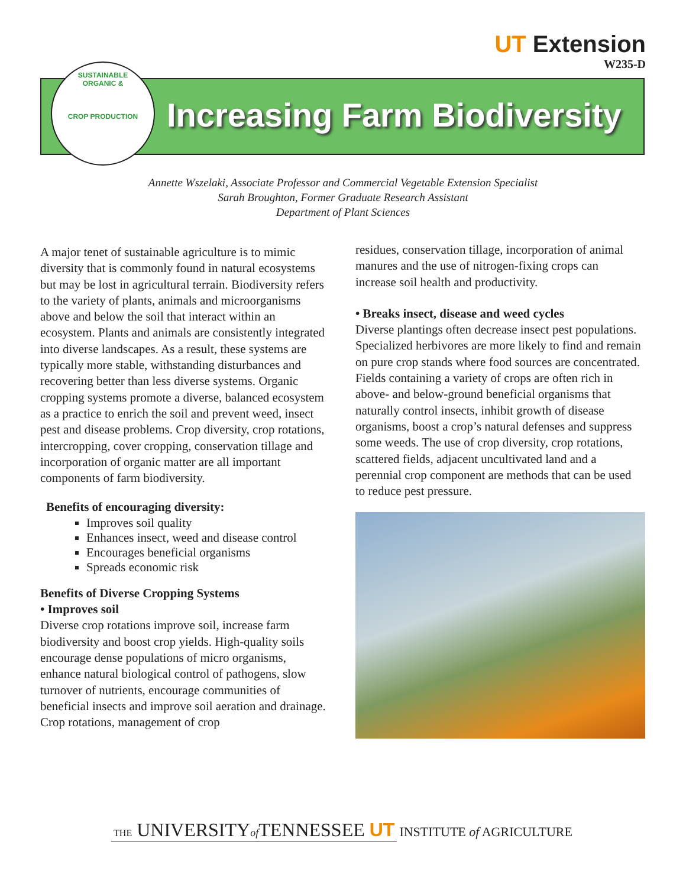UT Extension
W235-D
SUSTAINABLE
ORGANIC &
CROP PRODUCTION
Increasing Farm Biodiversity
Annette Wszelaki, Associate Professor and Commercial Vegetable Extension Specialist
Sarah Broughton, Former Graduate Research Assistant
Department of Plant Sciences
A major tenet of sustainable agriculture is to mimic diversity that is commonly found in natural ecosystems but may be lost in agricultural terrain. Biodiversity refers to the variety of plants, animals and microorganisms above and below the soil that interact within an ecosystem. Plants and animals are consistently integrated into diverse landscapes. As a result, these systems are typically more stable, withstanding disturbances and recovering better than less diverse systems. Organic cropping systems promote a diverse, balanced ecosystem as a practice to enrich the soil and prevent weed, insect pest and disease problems. Crop diversity, crop rotations, intercropping, cover cropping, conservation tillage and incorporation of organic matter are all important components of farm biodiversity.
Benefits of encouraging diversity:
Improves soil quality
Enhances insect, weed and disease control
Encourages beneficial organisms
Spreads economic risk
Benefits of Diverse Cropping Systems
• Improves soil
Diverse crop rotations improve soil, increase farm biodiversity and boost crop yields. High-quality soils encourage dense populations of micro organisms, enhance natural biological control of pathogens, slow turnover of nutrients, encourage communities of beneficial insects and improve soil aeration and drainage. Crop rotations, management of crop
residues, conservation tillage, incorporation of animal manures and the use of nitrogen-fixing crops can increase soil health and productivity.
• Breaks insect, disease and weed cycles
Diverse plantings often decrease insect pest populations. Specialized herbivores are more likely to find and remain on pure crop stands where food sources are concentrated. Fields containing a variety of crops are often rich in above- and below-ground beneficial organisms that naturally control insects, inhibit growth of disease organisms, boost a crop’s natural defenses and suppress some weeds. The use of crop diversity, crop rotations, scattered fields, adjacent uncultivated land and a perennial crop component are methods that can be used to reduce pest pressure.
THE UNIVERSITYof TENNESSEE UT
INSTITUTE of AGRICULTURE